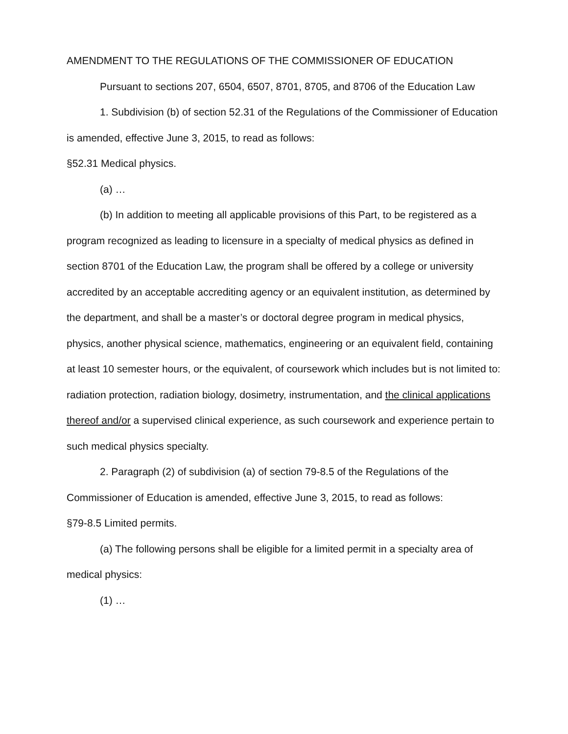AMENDMENT TO THE REGULATIONS OF THE COMMISSIONER OF EDUCATION
Pursuant to sections 207, 6504, 6507, 8701, 8705, and 8706 of the Education Law
1. Subdivision (b) of section 52.31 of the Regulations of the Commissioner of Education is amended, effective June 3, 2015, to read as follows:
§52.31 Medical physics.
(a) …
(b) In addition to meeting all applicable provisions of this Part, to be registered as a program recognized as leading to licensure in a specialty of medical physics as defined in section 8701 of the Education Law, the program shall be offered by a college or university accredited by an acceptable accrediting agency or an equivalent institution, as determined by the department, and shall be a master’s or doctoral degree program in medical physics, physics, another physical science, mathematics, engineering or an equivalent field, containing at least 10 semester hours, or the equivalent, of coursework which includes but is not limited to: radiation protection, radiation biology, dosimetry, instrumentation, and the clinical applications thereof and/or a supervised clinical experience, as such coursework and experience pertain to such medical physics specialty.
2. Paragraph (2) of subdivision (a) of section 79-8.5 of the Regulations of the Commissioner of Education is amended, effective June 3, 2015, to read as follows:
§79-8.5 Limited permits.
(a) The following persons shall be eligible for a limited permit in a specialty area of medical physics:
(1) …